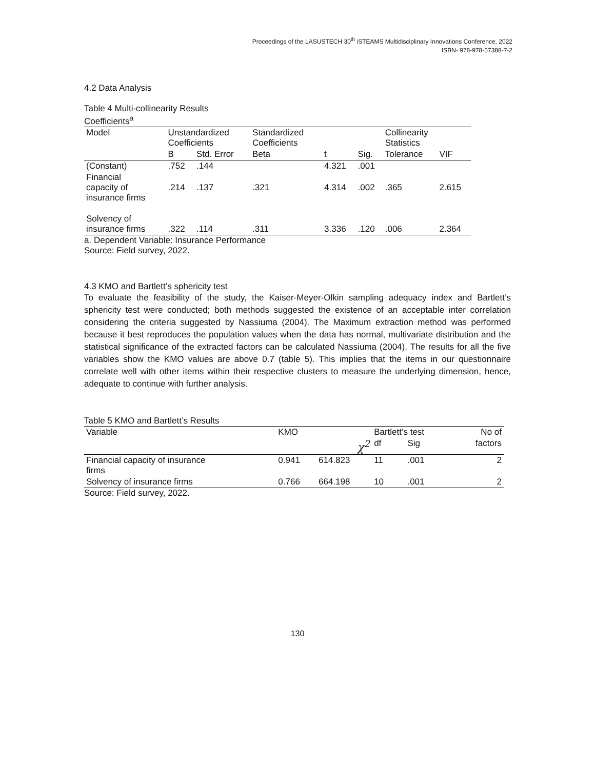Proceedings of the LASUSTECH 30<sup>th</sup> iSTEAMS Multidisciplinary Innovations Conference, 2022
ISBN- 978-978-57388-7-2
4.2 Data Analysis
Table 4 Multi-collinearity Results
Coefficients<sup>a</sup>
| Model | Unstandardized Coefficients | | Standardized Coefficients | | | Collinearity Statistics | |
| | B | Std. Error | Beta | t | Sig. | Tolerance | VIF |
| (Constant) | .752 | .144 | | 4.321 | .001 | | |
| Financial capacity of insurance firms | .214 | .137 | .321 | 4.314 | .002 | .365 | 2.615 |
| Solvency of insurance firms | .322 | .114 | .311 | 3.336 | .120 | .006 | 2.364 |
a. Dependent Variable: Insurance Performance
Source: Field survey, 2022.
4.3 KMO and Bartlett’s sphericity test
To evaluate the feasibility of the study, the Kaiser-Meyer-Olkin sampling adequacy index and Bartlett’s sphericity test were conducted; both methods suggested the existence of an acceptable inter correlation considering the criteria suggested by Nassiuma (2004). The Maximum extraction method was performed because it best reproduces the population values when the data has normal, multivariate distribution and the statistical significance of the extracted factors can be calculated Nassiuma (2004). The results for all the five variables show the KMO values are above 0.7 (table 5). This implies that the items in our questionnaire correlate well with other items within their respective clusters to measure the underlying dimension, hence, adequate to continue with further analysis.
Table 5 KMO and Bartlett’s Results
| Variable | KMO | | Bartlett’s test | | No of |
| --- | --- | --- | --- | --- | --- |
| | | χ<sup>2</sup> | df | Sig | factors |
| Financial capacity of insurance firms | 0.941 | 614.823 | 11 | .001 | 2 |
| Solvency of insurance firms | 0.766 | 664.198 | 10 | .001 | 2 |
Source: Field survey, 2022.
130